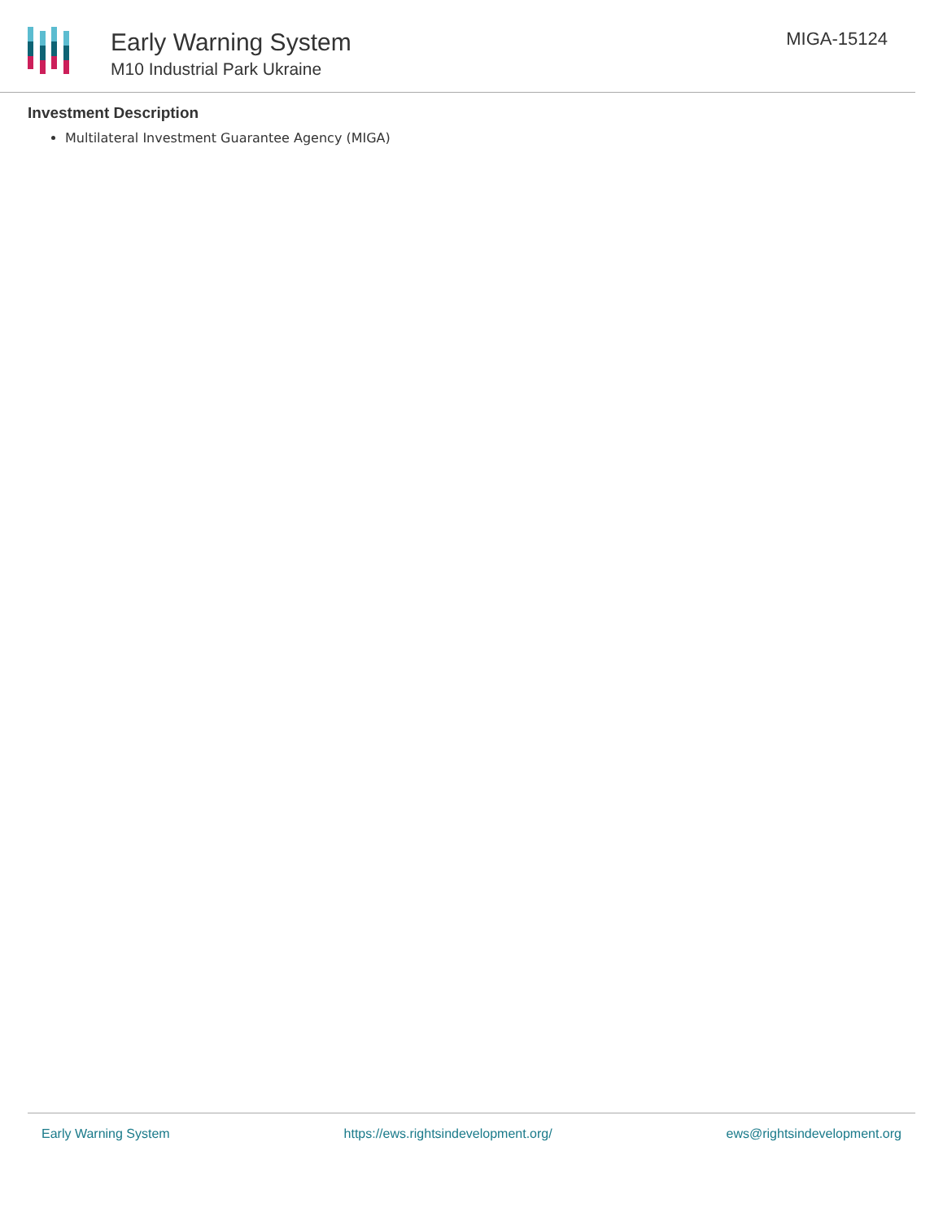Early Warning System
M10 Industrial Park Ukraine
MIGA-15124
Investment Description
Multilateral Investment Guarantee Agency (MIGA)
Early Warning System https://ews.rightsindevelopment.org/ ews@rightsindevelopment.org